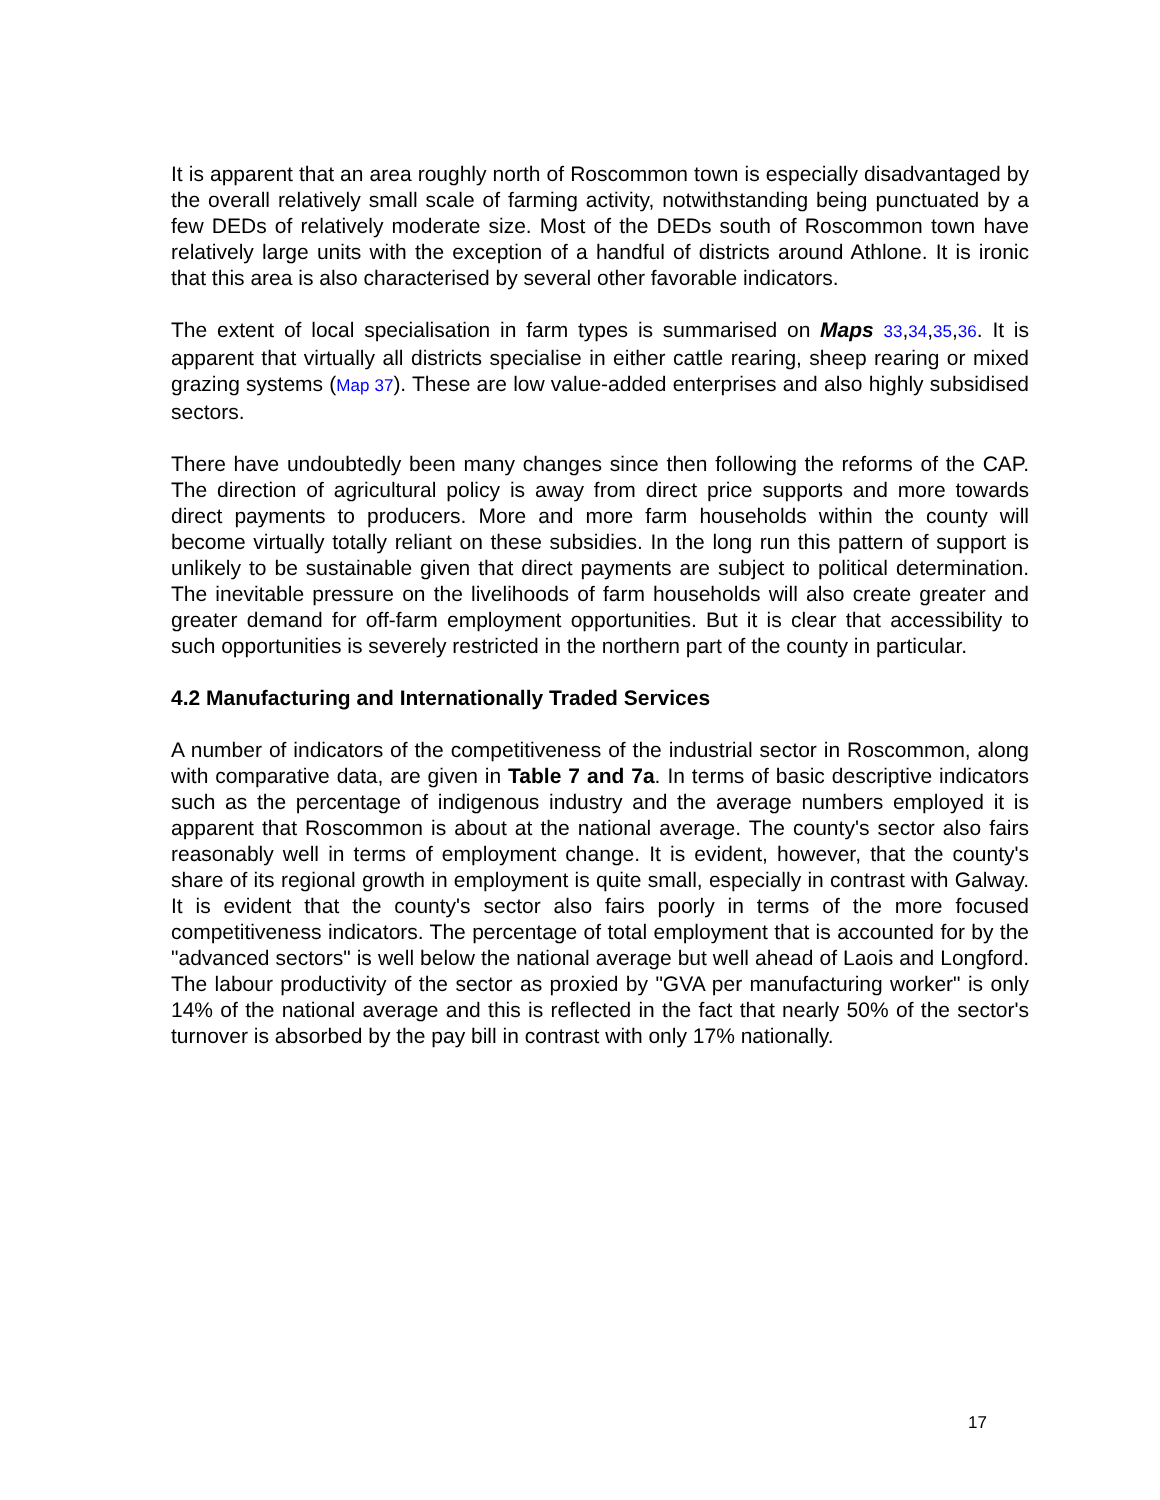It is apparent that an area roughly north of Roscommon town is especially disadvantaged by the overall relatively small scale of farming activity, notwithstanding being punctuated by a few DEDs of relatively moderate size. Most of the DEDs south of Roscommon town have relatively large units with the exception of a handful of districts around Athlone. It is ironic that this area is also characterised by several other favorable indicators.
The extent of local specialisation in farm types is summarised on Maps 33,34,35,36. It is apparent that virtually all districts specialise in either cattle rearing, sheep rearing or mixed grazing systems (Map 37). These are low value-added enterprises and also highly subsidised sectors.
There have undoubtedly been many changes since then following the reforms of the CAP. The direction of agricultural policy is away from direct price supports and more towards direct payments to producers. More and more farm households within the county will become virtually totally reliant on these subsidies. In the long run this pattern of support is unlikely to be sustainable given that direct payments are subject to political determination. The inevitable pressure on the livelihoods of farm households will also create greater and greater demand for off-farm employment opportunities. But it is clear that accessibility to such opportunities is severely restricted in the northern part of the county in particular.
4.2 Manufacturing and Internationally Traded Services
A number of indicators of the competitiveness of the industrial sector in Roscommon, along with comparative data, are given in Table 7 and 7a. In terms of basic descriptive indicators such as the percentage of indigenous industry and the average numbers employed it is apparent that Roscommon is about at the national average. The county's sector also fairs reasonably well in terms of employment change. It is evident, however, that the county's share of its regional growth in employment is quite small, especially in contrast with Galway. It is evident that the county's sector also fairs poorly in terms of the more focused competitiveness indicators. The percentage of total employment that is accounted for by the "advanced sectors" is well below the national average but well ahead of Laois and Longford. The labour productivity of the sector as proxied by "GVA per manufacturing worker" is only 14% of the national average and this is reflected in the fact that nearly 50% of the sector's turnover is absorbed by the pay bill in contrast with only 17% nationally.
17